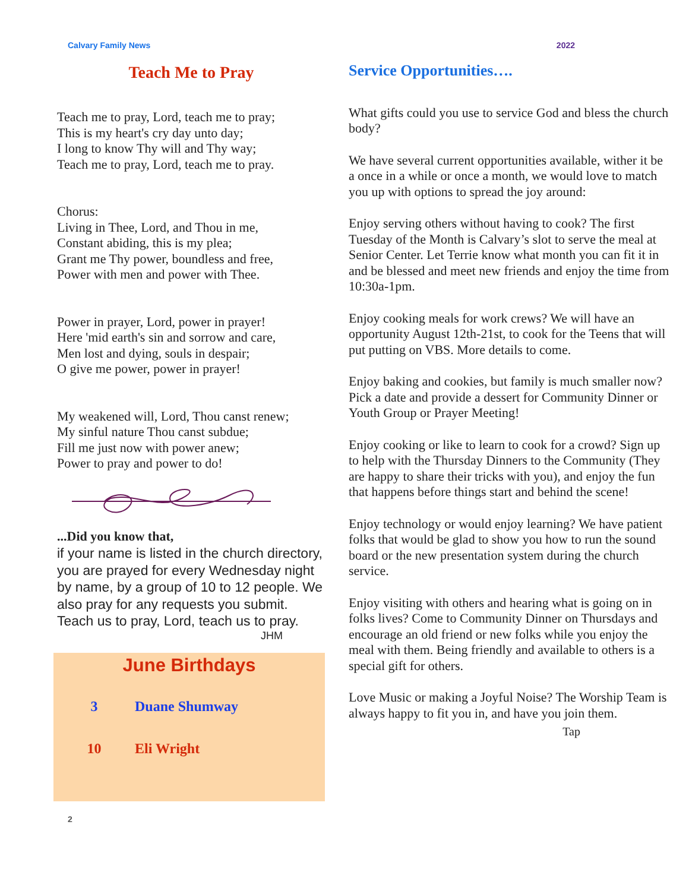Calvary Family News 2022
Teach Me to Pray
Teach me to pray, Lord, teach me to pray;
This is my heart's cry day unto day;
I long to know Thy will and Thy way;
Teach me to pray, Lord, teach me to pray.
Chorus:
Living in Thee, Lord, and Thou in me,
Constant abiding, this is my plea;
Grant me Thy power, boundless and free,
Power with men and power with Thee.
Power in prayer, Lord, power in prayer!
Here 'mid earth's sin and sorrow and care,
Men lost and dying, souls in despair;
O give me power, power in prayer!
My weakened will, Lord, Thou canst renew;
My sinful nature Thou canst subdue;
Fill me just now with power anew;
Power to pray and power to do!
...Did you know that,
if your name is listed in the church directory, you are prayed for every Wednesday night by name, by a group of 10 to 12 people. We also pray for any requests you submit. Teach us to pray, Lord, teach us to pray.
JHM
June Birthdays
3 Duane Shumway
10 Eli Wright
2
Service Opportunities….
What gifts could you use to service God and bless the church body?
We have several current opportunities available, wither it be a once in a while or once a month, we would love to match you up with options to spread the joy around:
Enjoy serving others without having to cook? The first Tuesday of the Month is Calvary’s slot to serve the meal at Senior Center. Let Terrie know what month you can fit it in and be blessed and meet new friends and enjoy the time from 10:30a-1pm.
Enjoy cooking meals for work crews? We will have an opportunity August 12th-21st, to cook for the Teens that will put putting on VBS. More details to come.
Enjoy baking and cookies, but family is much smaller now? Pick a date and provide a dessert for Community Dinner or Youth Group or Prayer Meeting!
Enjoy cooking or like to learn to cook for a crowd? Sign up to help with the Thursday Dinners to the Community (They are happy to share their tricks with you), and enjoy the fun that happens before things start and behind the scene!
Enjoy technology or would enjoy learning? We have patient folks that would be glad to show you how to run the sound board or the new presentation system during the church service.
Enjoy visiting with others and hearing what is going on in folks lives? Come to Community Dinner on Thursdays and encourage an old friend or new folks while you enjoy the meal with them. Being friendly and available to others is a special gift for others.
Love Music or making a Joyful Noise? The Worship Team is always happy to fit you in, and have you join them.
Tap